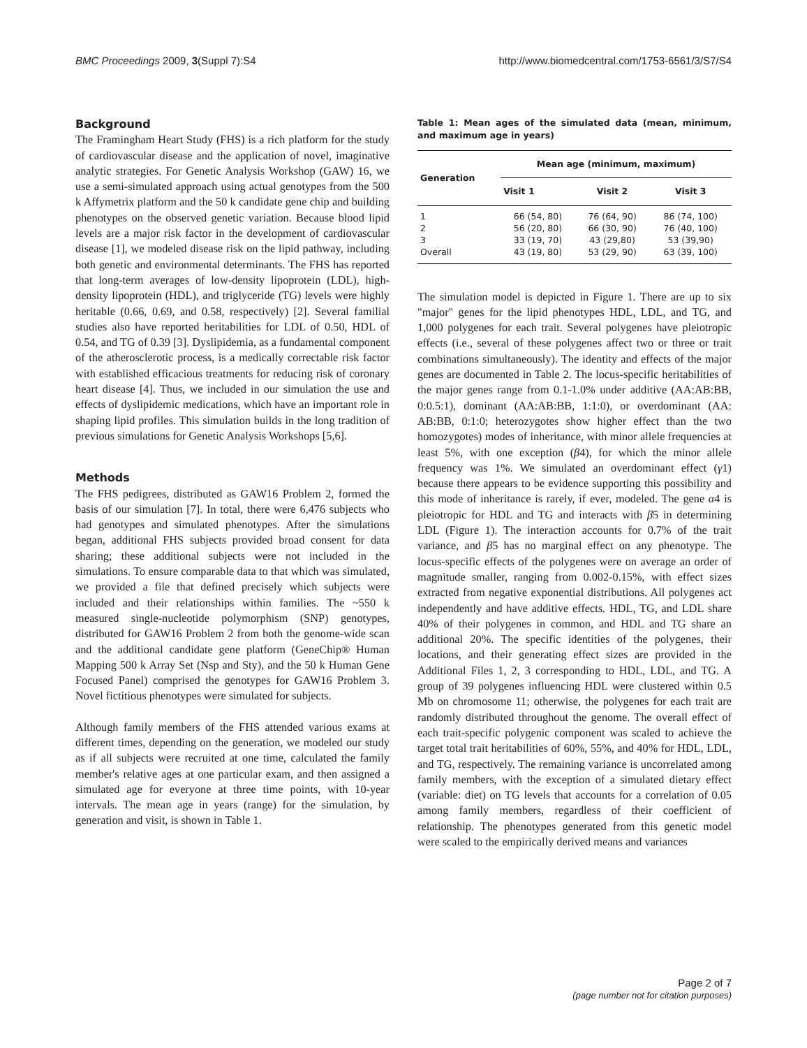BMC Proceedings 2009, 3(Suppl 7):S4 http://www.biomedcentral.com/1753-6561/3/S7/S4
Background
The Framingham Heart Study (FHS) is a rich platform for the study of cardiovascular disease and the application of novel, imaginative analytic strategies. For Genetic Analysis Workshop (GAW) 16, we use a semi-simulated approach using actual genotypes from the 500 k Affymetrix platform and the 50 k candidate gene chip and building phenotypes on the observed genetic variation. Because blood lipid levels are a major risk factor in the development of cardiovascular disease [1], we modeled disease risk on the lipid pathway, including both genetic and environmental determinants. The FHS has reported that long-term averages of low-density lipoprotein (LDL), high-density lipoprotein (HDL), and triglyceride (TG) levels were highly heritable (0.66, 0.69, and 0.58, respectively) [2]. Several familial studies also have reported heritabilities for LDL of 0.50, HDL of 0.54, and TG of 0.39 [3]. Dyslipidemia, as a fundamental component of the atherosclerotic process, is a medically correctable risk factor with established efficacious treatments for reducing risk of coronary heart disease [4]. Thus, we included in our simulation the use and effects of dyslipidemic medications, which have an important role in shaping lipid profiles. This simulation builds in the long tradition of previous simulations for Genetic Analysis Workshops [5,6].
Methods
The FHS pedigrees, distributed as GAW16 Problem 2, formed the basis of our simulation [7]. In total, there were 6,476 subjects who had genotypes and simulated phenotypes. After the simulations began, additional FHS subjects provided broad consent for data sharing; these additional subjects were not included in the simulations. To ensure comparable data to that which was simulated, we provided a file that defined precisely which subjects were included and their relationships within families. The ~550 k measured single-nucleotide polymorphism (SNP) genotypes, distributed for GAW16 Problem 2 from both the genome-wide scan and the additional candidate gene platform (GeneChip® Human Mapping 500 k Array Set (Nsp and Sty), and the 50 k Human Gene Focused Panel) comprised the genotypes for GAW16 Problem 3. Novel fictitious phenotypes were simulated for subjects.
Although family members of the FHS attended various exams at different times, depending on the generation, we modeled our study as if all subjects were recruited at one time, calculated the family member's relative ages at one particular exam, and then assigned a simulated age for everyone at three time points, with 10-year intervals. The mean age in years (range) for the simulation, by generation and visit, is shown in Table 1.
Table 1: Mean ages of the simulated data (mean, minimum, and maximum age in years)
| Generation | Mean age (minimum, maximum) | | |
| --- | --- | --- | --- |
| | Visit 1 | Visit 2 | Visit 3 |
| 1 | 66 (54, 80) | 76 (64, 90) | 86 (74, 100) |
| 2 | 56 (20, 80) | 66 (30, 90) | 76 (40, 100) |
| 3 | 33 (19, 70) | 43 (29,80) | 53 (39,90) |
| Overall | 43 (19, 80) | 53 (29, 90) | 63 (39, 100) |
The simulation model is depicted in Figure 1. There are up to six "major" genes for the lipid phenotypes HDL, LDL, and TG, and 1,000 polygenes for each trait. Several polygenes have pleiotropic effects (i.e., several of these polygenes affect two or three or trait combinations simultaneously). The identity and effects of the major genes are documented in Table 2. The locus-specific heritabilities of the major genes range from 0.1-1.0% under additive (AA:AB:BB, 0:0.5:1), dominant (AA:AB:BB, 1:1:0), or overdominant (AA: AB:BB, 0:1:0; heterozygotes show higher effect than the two homozygotes) modes of inheritance, with minor allele frequencies at least 5%, with one exception (β4), for which the minor allele frequency was 1%. We simulated an overdominant effect (γ1) because there appears to be evidence supporting this possibility and this mode of inheritance is rarely, if ever, modeled. The gene α4 is pleiotropic for HDL and TG and interacts with β5 in determining LDL (Figure 1). The interaction accounts for 0.7% of the trait variance, and β5 has no marginal effect on any phenotype. The locus-specific effects of the polygenes were on average an order of magnitude smaller, ranging from 0.002-0.15%, with effect sizes extracted from negative exponential distributions. All polygenes act independently and have additive effects. HDL, TG, and LDL share 40% of their polygenes in common, and HDL and TG share an additional 20%. The specific identities of the polygenes, their locations, and their generating effect sizes are provided in the Additional Files 1, 2, 3 corresponding to HDL, LDL, and TG. A group of 39 polygenes influencing HDL were clustered within 0.5 Mb on chromosome 11; otherwise, the polygenes for each trait are randomly distributed throughout the genome. The overall effect of each trait-specific polygenic component was scaled to achieve the target total trait heritabilities of 60%, 55%, and 40% for HDL, LDL, and TG, respectively. The remaining variance is uncorrelated among family members, with the exception of a simulated dietary effect (variable: diet) on TG levels that accounts for a correlation of 0.05 among family members, regardless of their coefficient of relationship. The phenotypes generated from this genetic model were scaled to the empirically derived means and variances
Page 2 of 7
(page number not for citation purposes)